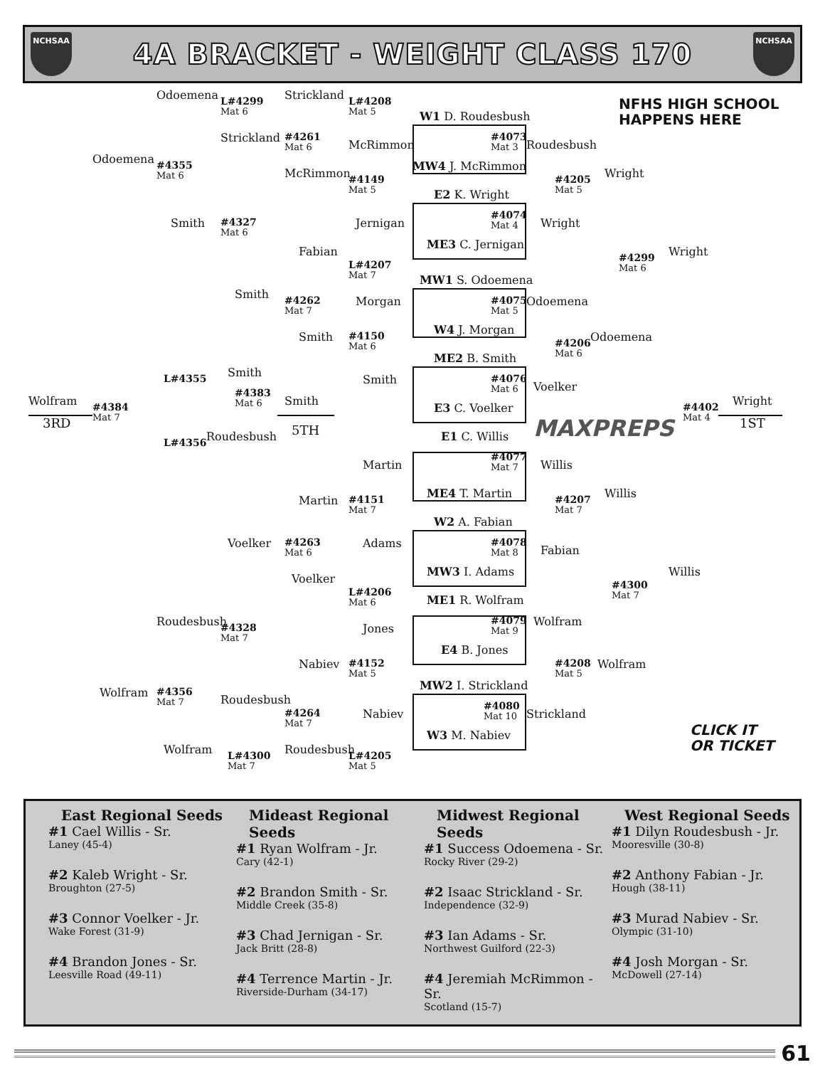NCHSAA
4A BRACKET - WEIGHT CLASS 170
NCHSAA
Odoemena
L#4299
Mat 6
Strickland
L#4208
Mat 5
W1 D. Roudesbush
NFHS HIGH SCHOOL
HAPPENS HERE
Strickland
#4261
Mat 6
#4073
Mat 3
McRimmon
Roudesbush
Odoemena
#4355
Mat 6
MW4 J. McRimmon
McRimmon
Wright
#4149
Mat 5
#4205
Mat 5
E2 K. Wright
#4074
Mat 4
Smith
#4327
Mat 6
Jernigan
Wright
ME3 C. Jernigan
Fabian
Wright
#4299
Mat 6
L#4207
Mat 7
MW1 S. Odoemena
Smith
#4262
Mat 7
Morgan
#4075
Mat 5
Odoemena
W4 J. Morgan
Smith
#4150
Mat 6
Odoemena
#4206
Mat 6
ME2 B. Smith
Smith
L#4355
#4076
Mat 6
Smith
Voelker
#4383
Mat 6
Wolfram
Smith
Wright
#4384
Mat 7
E3 C. Voelker
#4402
Mat 4
3RD
1ST
5TH
MAXPREPS
Roudesbush
E1 C. Willis
L#4356
#4077
Mat 7
Martin
Willis
ME4 T. Martin
Willis
Martin
#4151
Mat 7
#4207
Mat 7
W2 A. Fabian
Voelker
#4263
Mat 6
Adams
#4078
Mat 8
Fabian
MW3 I. Adams
Willis
Voelker
#4300
Mat 7
L#4206
Mat 6
ME1 R. Wolfram
Roudesbush
#4079
Mat 9
Wolfram
Jones
#4328
Mat 7
E4 B. Jones
Nabiev
#4152
Mat 5
#4208
Mat 5
Wolfram
MW2 I. Strickland
Wolfram
#4356
Mat 7
Roudesbush
#4080
Mat 10
Nabiev
Strickland
#4264
Mat 7
CLICK IT
OR TICKET
W3 M. Nabiev
Wolfram
Roudesbush
L#4300
Mat 7
L#4205
Mat 5
East Regional Seeds
#1 Cael Willis - Sr.
Laney (45-4)
#2 Kaleb Wright - Sr.
Broughton (27-5)
#3 Connor Voelker - Jr.
Wake Forest (31-9)
#4 Brandon Jones - Sr.
Leesville Road (49-11)
Mideast Regional Seeds
#1 Ryan Wolfram - Jr.
Cary (42-1)
#2 Brandon Smith - Sr.
Middle Creek (35-8)
#3 Chad Jernigan - Sr.
Jack Britt (28-8)
#4 Terrence Martin - Jr.
Riverside-Durham (34-17)
Midwest Regional Seeds
#1 Success Odoemena - Sr.
Rocky River (29-2)
#2 Isaac Strickland - Sr.
Independence (32-9)
#3 Ian Adams - Sr.
Northwest Guilford (22-3)
#4 Jeremiah McRimmon - Sr.
Scotland (15-7)
West Regional Seeds
#1 Dilyn Roudesbush - Jr.
Mooresville (30-8)
#2 Anthony Fabian - Jr.
Hough (38-11)
#3 Murad Nabiev - Sr.
Olympic (31-10)
#4 Josh Morgan - Sr.
McDowell (27-14)
61